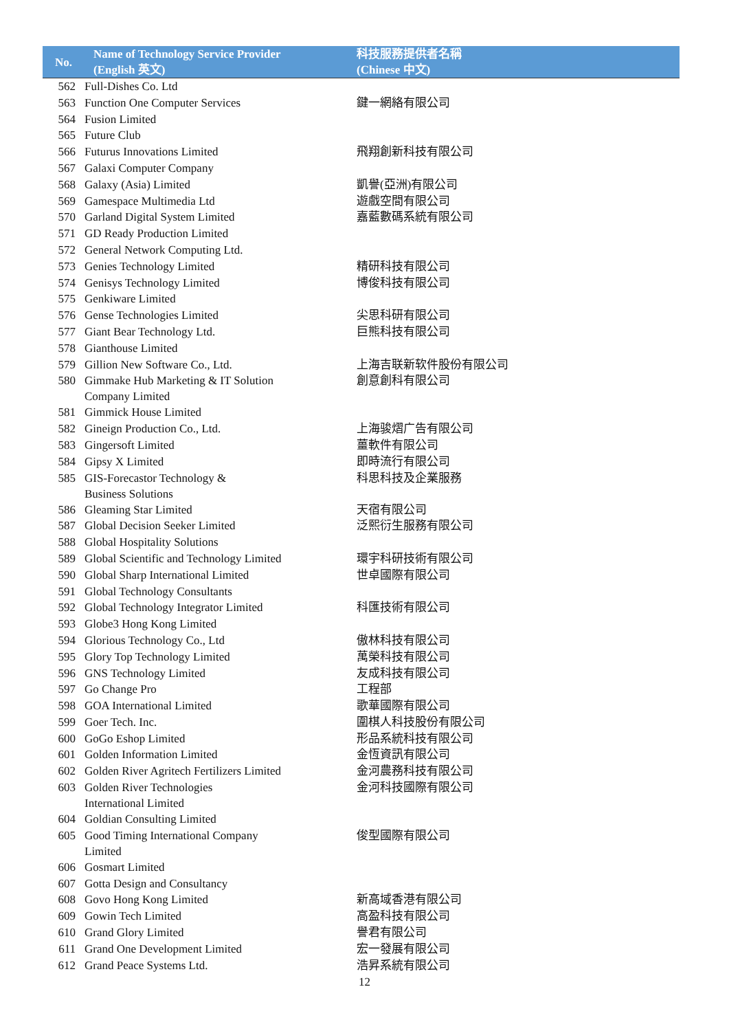| No. | Name of Technology Service Provider (English 英文) | 科技服務提供者名稱 (Chinese 中文) |
| --- | --- | --- |
| 562 | Full-Dishes Co. Ltd | |
| 563 | Function One Computer Services | 鍵一網絡有限公司 |
| 564 | Fusion Limited | |
| 565 | Future Club | |
| 566 | Futurus Innovations Limited | 飛翔創新科技有限公司 |
| 567 | Galaxi Computer Company | |
| 568 | Galaxy (Asia) Limited | 凱譽(亞洲)有限公司 |
| 569 | Gamespace Multimedia Ltd | 遊戲空間有限公司 |
| 570 | Garland Digital System Limited | 嘉藍數碼系統有限公司 |
| 571 | GD Ready Production Limited | |
| 572 | General Network Computing Ltd. | |
| 573 | Genies Technology Limited | 精研科技有限公司 |
| 574 | Genisys Technology Limited | 博俊科技有限公司 |
| 575 | Genkiware Limited | |
| 576 | Gense Technologies Limited | 尖思科研有限公司 |
| 577 | Giant Bear Technology Ltd. | 巨熊科技有限公司 |
| 578 | Gianthouse Limited | |
| 579 | Gillion New Software Co., Ltd. | 上海吉联新软件股份有限公司 |
| 580 | Gimmake Hub Marketing & IT Solution Company Limited | 創意創科有限公司 |
| 581 | Gimmick House Limited | |
| 582 | Gineign Production Co., Ltd. | 上海骏熠广告有限公司 |
| 583 | Gingersoft Limited | 薑軟件有限公司 |
| 584 | Gipsy X Limited | 即時流行有限公司 |
| 585 | GIS-Forecastor Technology & Business Solutions | 科思科技及企業服務 |
| 586 | Gleaming Star Limited | 天宿有限公司 |
| 587 | Global Decision Seeker Limited | 泛熙衍生服務有限公司 |
| 588 | Global Hospitality Solutions | |
| 589 | Global Scientific and Technology Limited | 環宇科研技術有限公司 |
| 590 | Global Sharp International Limited | 世卓國際有限公司 |
| 591 | Global Technology Consultants | |
| 592 | Global Technology Integrator Limited | 科匯技術有限公司 |
| 593 | Globe3 Hong Kong Limited | |
| 594 | Glorious Technology Co., Ltd | 傲林科技有限公司 |
| 595 | Glory Top Technology Limited | 萬榮科技有限公司 |
| 596 | GNS Technology Limited | 友成科技有限公司 |
| 597 | Go Change Pro | 工程部 |
| 598 | GOA International Limited | 歌華國際有限公司 |
| 599 | Goer Tech. Inc. | 圍棋人科技股份有限公司 |
| 600 | GoGo Eshop Limited | 形品系統科技有限公司 |
| 601 | Golden Information Limited | 金恆資訊有限公司 |
| 602 | Golden River Agritech Fertilizers Limited | 金河農務科技有限公司 |
| 603 | Golden River Technologies International Limited | 金河科技國際有限公司 |
| 604 | Goldian Consulting Limited | |
| 605 | Good Timing International Company Limited | 俊型國際有限公司 |
| 606 | Gosmart Limited | |
| 607 | Gotta Design and Consultancy | |
| 608 | Govo Hong Kong Limited | 新高域香港有限公司 |
| 609 | Gowin Tech Limited | 高盈科技有限公司 |
| 610 | Grand Glory Limited | 譽君有限公司 |
| 611 | Grand One Development Limited | 宏一發展有限公司 |
| 612 | Grand Peace Systems Ltd. | 浩昇系統有限公司 |
12